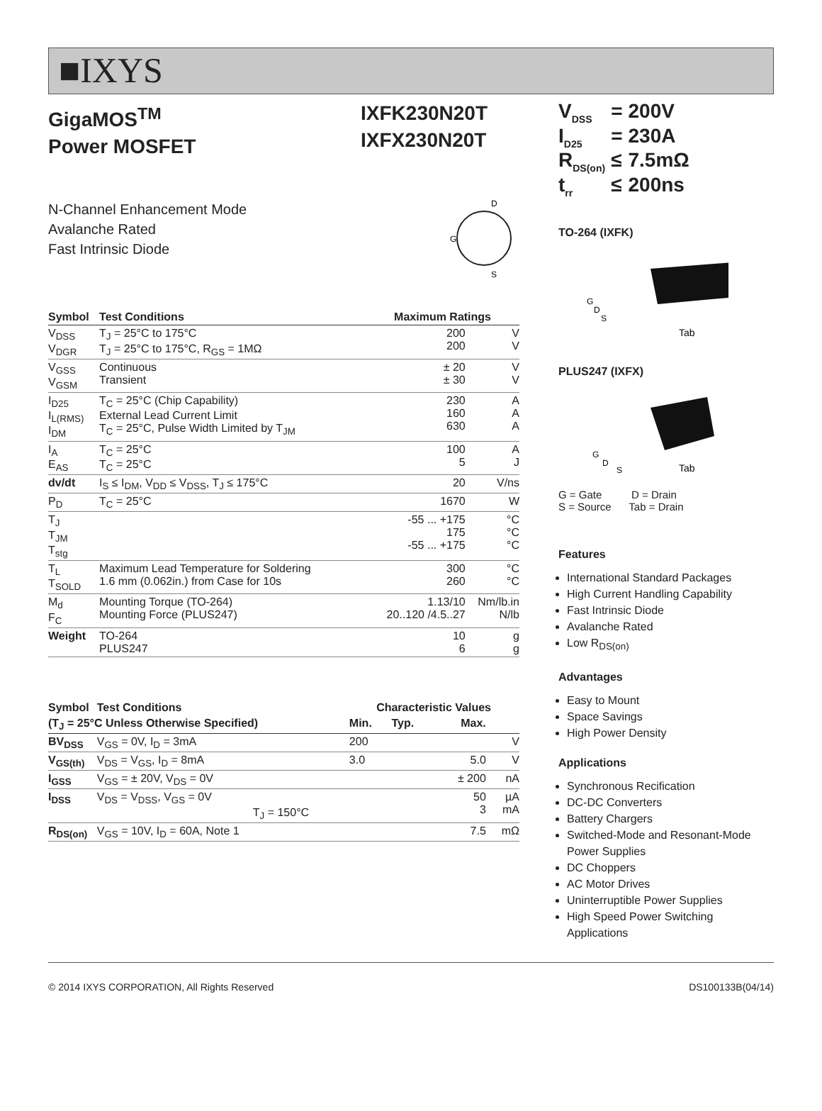■IXYS
GigaMOS<sup>TM</sup>
Power MOSFET
IXFK230N20T
IXFX230N20T
N-Channel Enhancement Mode
Avalanche Rated
Fast Intrinsic Diode
D
G
S
| Symbol | Test Conditions | Maximum Ratings | |
| --- | --- | --- | --- |
| V<sub>DSS</sub> V<sub>DGR</sub> | T<sub>J</sub> = 25°C to 175°C T<sub>J</sub> = 25°C to 175°C, R<sub>GS</sub> = 1MΩ | 200 200 | V V |
| V<sub>GSS</sub> V<sub>GSM</sub> | Continuous Transient | ± 20 ± 30 | V V |
| I<sub>D25</sub> I<sub>L(RMS)</sub> I<sub>DM</sub> | T<sub>C</sub> = 25°C (Chip Capability) External Lead Current Limit T<sub>C</sub> = 25°C, Pulse Width Limited by T<sub>JM</sub> | 230 160 630 | A A A |
| I<sub>A</sub> E<sub>AS</sub> | T<sub>C</sub> = 25°C T<sub>C</sub> = 25°C | 100 5 | A J |
| dv/dt | I<sub>S</sub> ≤ I<sub>DM</sub>, V<sub>DD</sub> ≤ V<sub>DSS</sub>, T<sub>J</sub> ≤ 175°C | 20 | V/ns |
| P<sub>D</sub> | T<sub>C</sub> = 25°C | 1670 | W |
| T<sub>J</sub> T<sub>JM</sub> T<sub>stg</sub> | | -55 ... +175 175 -55 ... +175 | °C °C °C |
| T<sub>L</sub> T<sub>SOLD</sub> | Maximum Lead Temperature for Soldering 1.6 mm (0.062in.) from Case for 10s | 300 260 | °C °C |
| M<sub>d</sub> F<sub>C</sub> | Mounting Torque (TO-264) Mounting Force (PLUS247) | 1.13/10 20..120 /4.5..27 | Nm/lb.in N/lb |
| Weight | TO-264 PLUS247 | 10 6 | g g |
| Symbol | Test Conditions | Characteristic Values | | | |
| --- | --- | --- | --- | --- | --- |
| (T<sub>J</sub> = 25°C Unless Otherwise Specified) | | Min. | Typ. | Max. | |
| BV<sub>DSS</sub> | V<sub>GS</sub> = 0V, I<sub>D</sub> = 3mA | 200 | | | V |
| V<sub>GS(th)</sub> | V<sub>DS</sub> = V<sub>GS</sub>, I<sub>D</sub> = 8mA | 3.0 | | 5.0 | V |
| I<sub>GSS</sub> | V<sub>GS</sub> = ± 20V, V<sub>DS</sub> = 0V | | | ± 200 | nA |
| I<sub>DSS</sub> | V<sub>DS</sub> = V<sub>DSS</sub>, V<sub>GS</sub> = 0V T<sub>J</sub> = 150°C | | | 50 3 | µA mA |
| R<sub>DS(on)</sub> | V<sub>GS</sub> = 10V, I<sub>D</sub> = 60A, Note 1 | | | 7.5 | mΩ |
| V<sub>DSS</sub> | = | 200V |
| I<sub>D25</sub> | = | 230A |
| R<sub>DS(on)</sub> | ≤ | 7.5mΩ |
| t<sub>rr</sub> | ≤ | 200ns |
TO-264 (IXFK)
G
D
S
Tab
PLUS247 (IXFX)
G
D
S
Tab
G = Gate D = Drain
S = Source Tab = Drain
Features
International Standard Packages
High Current Handling Capability
Fast Intrinsic Diode
Avalanche Rated
Low R<sub>DS(on)</sub>
Advantages
Easy to Mount
Space Savings
High Power Density
Applications
Synchronous Recification
DC-DC Converters
Battery Chargers
Switched-Mode and Resonant-Mode Power Supplies
DC Choppers
AC Motor Drives
Uninterruptible Power Supplies
High Speed Power Switching Applications
© 2014 IXYS CORPORATION, All Rights Reserved DS100133B(04/14)